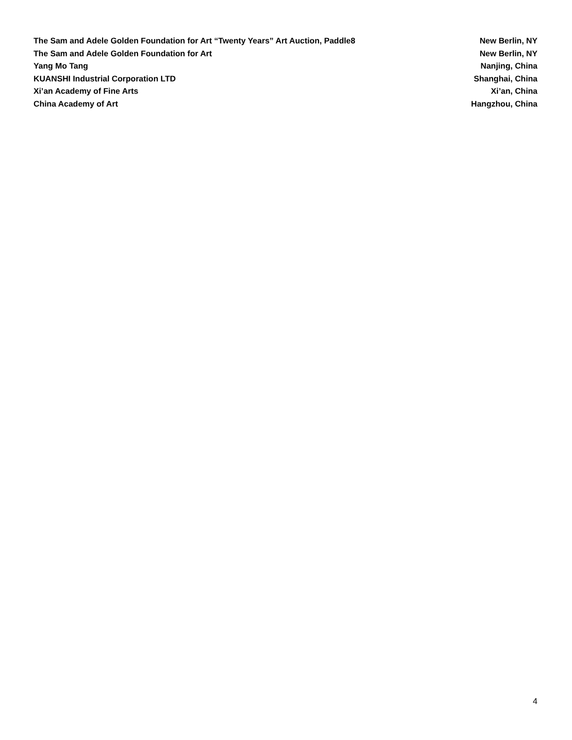The Sam and Adele Golden Foundation for Art “Twenty Years” Art Auction, Paddle8 New Berlin, NY
The Sam and Adele Golden Foundation for Art New Berlin, NY
Yang Mo Tang Nanjing, China
KUANSHI Industrial Corporation LTD Shanghai, China
Xi’an Academy of Fine Arts Xi’an, China
China Academy of Art Hangzhou, China
4